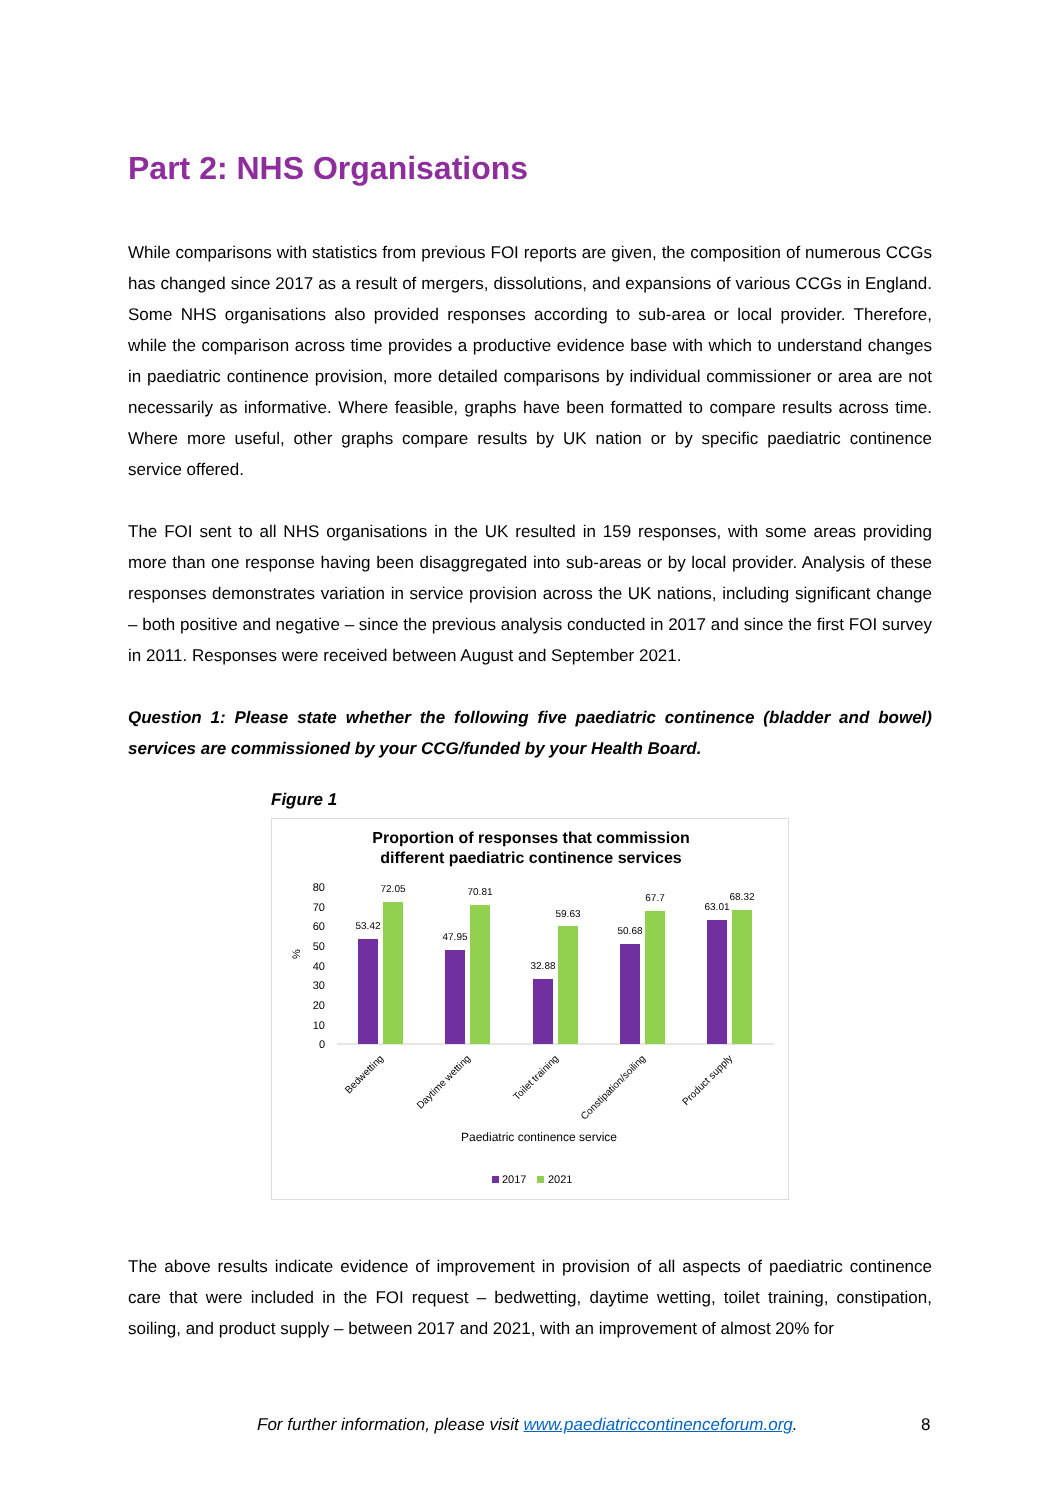Part 2: NHS Organisations
While comparisons with statistics from previous FOI reports are given, the composition of numerous CCGs has changed since 2017 as a result of mergers, dissolutions, and expansions of various CCGs in England. Some NHS organisations also provided responses according to sub-area or local provider. Therefore, while the comparison across time provides a productive evidence base with which to understand changes in paediatric continence provision, more detailed comparisons by individual commissioner or area are not necessarily as informative. Where feasible, graphs have been formatted to compare results across time. Where more useful, other graphs compare results by UK nation or by specific paediatric continence service offered.
The FOI sent to all NHS organisations in the UK resulted in 159 responses, with some areas providing more than one response having been disaggregated into sub-areas or by local provider. Analysis of these responses demonstrates variation in service provision across the UK nations, including significant change – both positive and negative – since the previous analysis conducted in 2017 and since the first FOI survey in 2011. Responses were received between August and September 2021.
Question 1: Please state whether the following five paediatric continence (bladder and bowel) services are commissioned by your CCG/funded by your Health Board.
Figure 1
Proportion of responses that commission
different paediatric continence services
80
70
60
50
40
30
20
10
0
%
53.42
72.05
47.95
70.81
32.88
59.63
50.68
67.7
63.01
68.32
Bedwetting
Daytime wetting
Toilet training
Constipation/soiling
Product supply
Paediatric continence service
2017
2021
The above results indicate evidence of improvement in provision of all aspects of paediatric continence care that were included in the FOI request – bedwetting, daytime wetting, toilet training, constipation, soiling, and product supply – between 2017 and 2021, with an improvement of almost 20% for
For further information, please visit www.paediatriccontinenceforum.org. 8